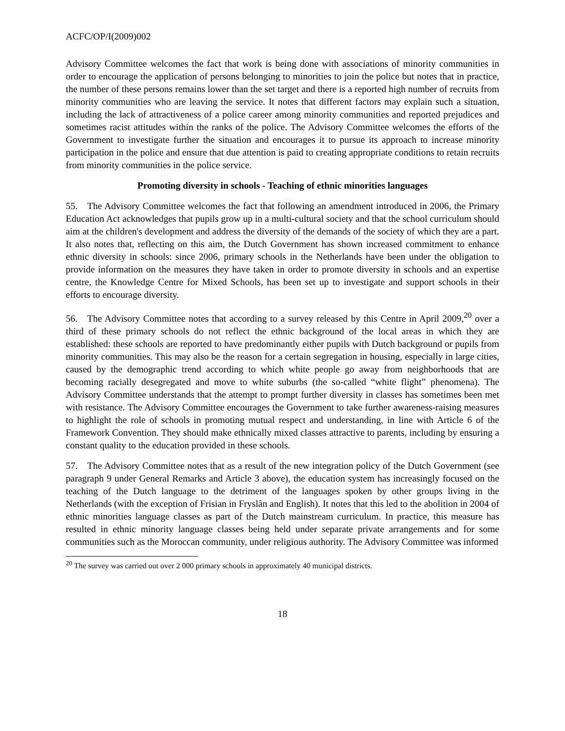ACFC/OP/I(2009)002
Advisory Committee welcomes the fact that work is being done with associations of minority communities in order to encourage the application of persons belonging to minorities to join the police but notes that in practice, the number of these persons remains lower than the set target and there is a reported high number of recruits from minority communities who are leaving the service. It notes that different factors may explain such a situation, including the lack of attractiveness of a police career among minority communities and reported prejudices and sometimes racist attitudes within the ranks of the police. The Advisory Committee welcomes the efforts of the Government to investigate further the situation and encourages it to pursue its approach to increase minority participation in the police and ensure that due attention is paid to creating appropriate conditions to retain recruits from minority communities in the police service.
Promoting diversity in schools - Teaching of ethnic minorities languages
55. The Advisory Committee welcomes the fact that following an amendment introduced in 2006, the Primary Education Act acknowledges that pupils grow up in a multi-cultural society and that the school curriculum should aim at the children's development and address the diversity of the demands of the society of which they are a part. It also notes that, reflecting on this aim, the Dutch Government has shown increased commitment to enhance ethnic diversity in schools: since 2006, primary schools in the Netherlands have been under the obligation to provide information on the measures they have taken in order to promote diversity in schools and an expertise centre, the Knowledge Centre for Mixed Schools, has been set up to investigate and support schools in their efforts to encourage diversity.
56. The Advisory Committee notes that according to a survey released by this Centre in April 2009,<sup>20</sup> over a third of these primary schools do not reflect the ethnic background of the local areas in which they are established: these schools are reported to have predominantly either pupils with Dutch background or pupils from minority communities. This may also be the reason for a certain segregation in housing, especially in large cities, caused by the demographic trend according to which white people go away from neighborhoods that are becoming racially desegregated and move to white suburbs (the so-called “white flight” phenomena). The Advisory Committee understands that the attempt to prompt further diversity in classes has sometimes been met with resistance. The Advisory Committee encourages the Government to take further awareness-raising measures to highlight the role of schools in promoting mutual respect and understanding, in line with Article 6 of the Framework Convention. They should make ethnically mixed classes attractive to parents, including by ensuring a constant quality to the education provided in these schools.
57. The Advisory Committee notes that as a result of the new integration policy of the Dutch Government (see paragraph 9 under General Remarks and Article 3 above), the education system has increasingly focused on the teaching of the Dutch language to the detriment of the languages spoken by other groups living in the Netherlands (with the exception of Frisian in Fryslân and English). It notes that this led to the abolition in 2004 of ethnic minorities language classes as part of the Dutch mainstream curriculum. In practice, this measure has resulted in ethnic minority language classes being held under separate private arrangements and for some communities such as the Moroccan community, under religious authority. The Advisory Committee was informed
<sup>20</sup> The survey was carried out over 2 000 primary schools in approximately 40 municipal districts.
18